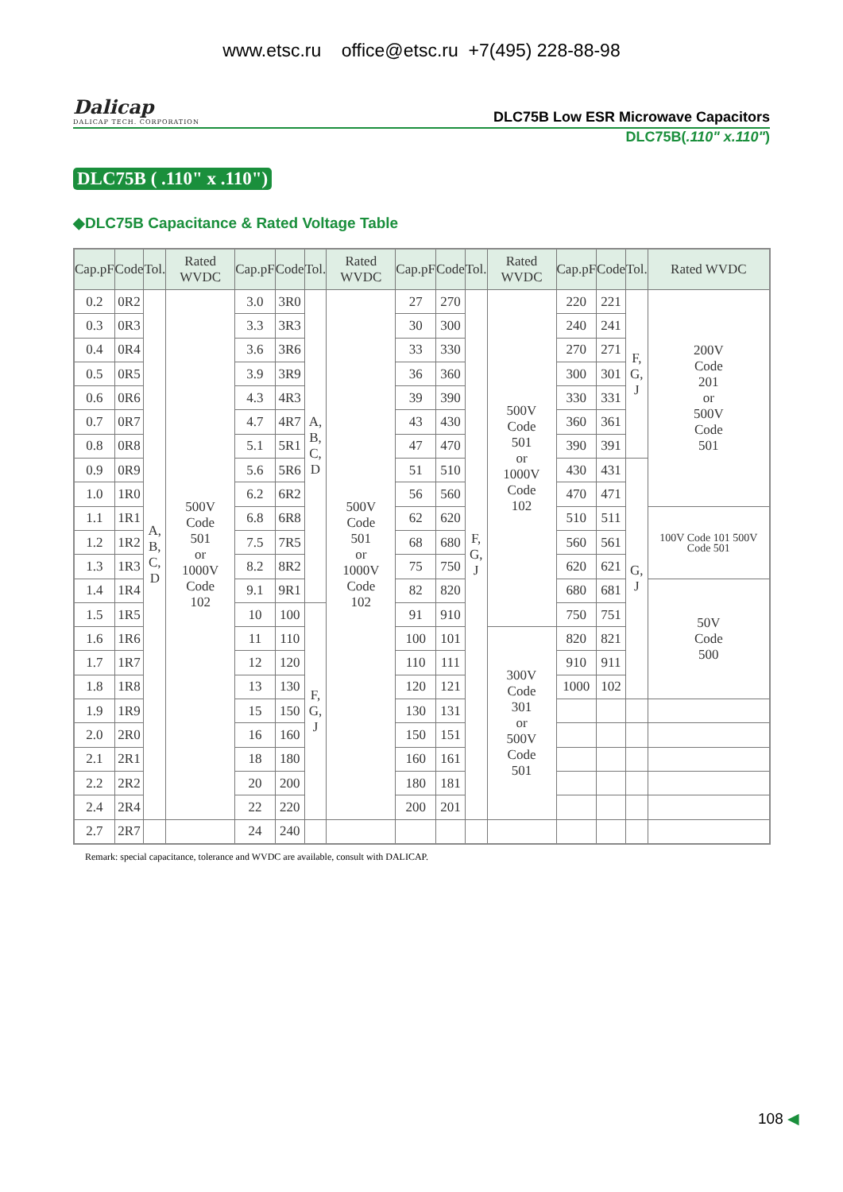www.etsc.ru office@etsc.ru +7(495) 228-88-98
Dalicap
DALICAP TECH. CORPORATION
DLC75B Low ESR Microwave Capacitors
DLC75B(.110" x.110")
DLC75B ( .110" x .110")
◆DLC75B Capacitance & Rated Voltage Table
| Cap.pF | Code | Tol. | Rated WVDC | Cap.pF | Code | Tol. | Rated WVDC | Cap.pF | Code | Tol. | Rated WVDC | Cap.pF | Code | Tol. | Rated WVDC |
| --- | --- | --- | --- | --- | --- | --- | --- | --- | --- | --- | --- | --- | --- | --- | --- |
| 0.2 | 0R2 | A, B, C, D | 500V Code 501 or 1000V Code 102 | 3.0 | 3R0 | A, B, C, D | 500V Code 501 or 1000V Code 102 | 27 | 270 | F, G, J | 500V Code 501 or 1000V Code 102 | 220 | 221 | F, G, J | 200V Code 201 or 500V Code 501 |
| 0.3 | 0R3 | | | 3.3 | 3R3 | | | 30 | 300 | | | 240 | 241 | | |
| 0.4 | 0R4 | | | 3.6 | 3R6 | | | 33 | 330 | | | 270 | 271 | | |
| 0.5 | 0R5 | | | 3.9 | 3R9 | | | 36 | 360 | | | 300 | 301 | | |
| 0.6 | 0R6 | | | 4.3 | 4R3 | | | 39 | 390 | | | 330 | 331 | | |
| 0.7 | 0R7 | | | 4.7 | 4R7 | | | 43 | 430 | | | 360 | 361 | | |
| 0.8 | 0R8 | | | 5.1 | 5R1 | | | 47 | 470 | | | 390 | 391 | | |
| 0.9 | 0R9 | | | 5.6 | 5R6 | | | 51 | 510 | | | 430 | 431 | G, J | |
| 1.0 | 1R0 | | | 6.2 | 6R2 | | | 56 | 560 | | | 470 | 471 | | |
| 1.1 | 1R1 | | | 6.8 | 6R8 | | | 62 | 620 | | | 510 | 511 | | 100V Code 101 500V Code 501 |
| 1.2 | 1R2 | | | 7.5 | 7R5 | | | 68 | 680 | | | 560 | 561 | | |
| 1.3 | 1R3 | | | 8.2 | 8R2 | | | 75 | 750 | | | 620 | 621 | | |
| 1.4 | 1R4 | | | 9.1 | 9R1 | | | 82 | 820 | | | 680 | 681 | | 50V Code 500 |
| 1.5 | 1R5 | | | 10 | 100 | F, G, J | | 91 | 910 | | | 750 | 751 | | |
| 1.6 | 1R6 | | | 11 | 110 | | | 100 | 101 | | 300V Code 301 or 500V Code 501 | 820 | 821 | | |
| 1.7 | 1R7 | | | 12 | 120 | | | 110 | 111 | | | 910 | 911 | | |
| 1.8 | 1R8 | | | 13 | 130 | | | 120 | 121 | | | 1000 | 102 | | |
| 1.9 | 1R9 | | | 15 | 150 | | | 130 | 131 | | | | | | |
| 2.0 | 2R0 | | | 16 | 160 | | | 150 | 151 | | | | | | |
| 2.1 | 2R1 | | | 18 | 180 | | | 160 | 161 | | | | | | |
| 2.2 | 2R2 | | | 20 | 200 | | | 180 | 181 | | | | | | |
| 2.4 | 2R4 | | | 22 | 220 | | | 200 | 201 | | | | | | |
| 2.7 | 2R7 | | | 24 | 240 | | | | | | | | | | |
Remark: special capacitance, tolerance and WVDC are available, consult with DALICAP.
108 ◀